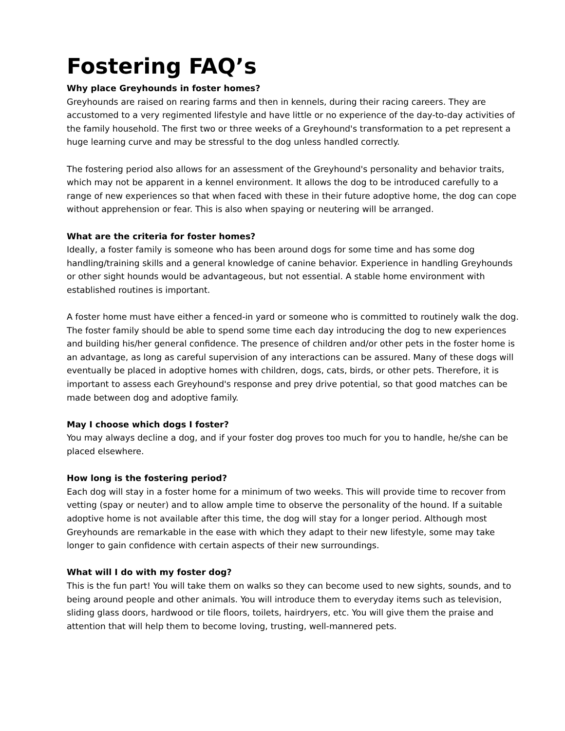Fostering FAQ’s
Why place Greyhounds in foster homes?
Greyhounds are raised on rearing farms and then in kennels, during their racing careers. They are accustomed to a very regimented lifestyle and have little or no experience of the day-to-day activities of the family household. The first two or three weeks of a Greyhound's transformation to a pet represent a huge learning curve and may be stressful to the dog unless handled correctly.
The fostering period also allows for an assessment of the Greyhound's personality and behavior traits, which may not be apparent in a kennel environment. It allows the dog to be introduced carefully to a range of new experiences so that when faced with these in their future adoptive home, the dog can cope without apprehension or fear. This is also when spaying or neutering will be arranged.
What are the criteria for foster homes?
Ideally, a foster family is someone who has been around dogs for some time and has some dog handling/training skills and a general knowledge of canine behavior. Experience in handling Greyhounds or other sight hounds would be advantageous, but not essential. A stable home environment with established routines is important.
A foster home must have either a fenced-in yard or someone who is committed to routinely walk the dog. The foster family should be able to spend some time each day introducing the dog to new experiences and building his/her general confidence. The presence of children and/or other pets in the foster home is an advantage, as long as careful supervision of any interactions can be assured. Many of these dogs will eventually be placed in adoptive homes with children, dogs, cats, birds, or other pets. Therefore, it is important to assess each Greyhound's response and prey drive potential, so that good matches can be made between dog and adoptive family.
May I choose which dogs I foster?
You may always decline a dog, and if your foster dog proves too much for you to handle, he/she can be placed elsewhere.
How long is the fostering period?
Each dog will stay in a foster home for a minimum of two weeks. This will provide time to recover from vetting (spay or neuter) and to allow ample time to observe the personality of the hound. If a suitable adoptive home is not available after this time, the dog will stay for a longer period. Although most Greyhounds are remarkable in the ease with which they adapt to their new lifestyle, some may take longer to gain confidence with certain aspects of their new surroundings.
What will I do with my foster dog?
This is the fun part! You will take them on walks so they can become used to new sights, sounds, and to being around people and other animals. You will introduce them to everyday items such as television, sliding glass doors, hardwood or tile floors, toilets, hairdryers, etc. You will give them the praise and attention that will help them to become loving, trusting, well-mannered pets.